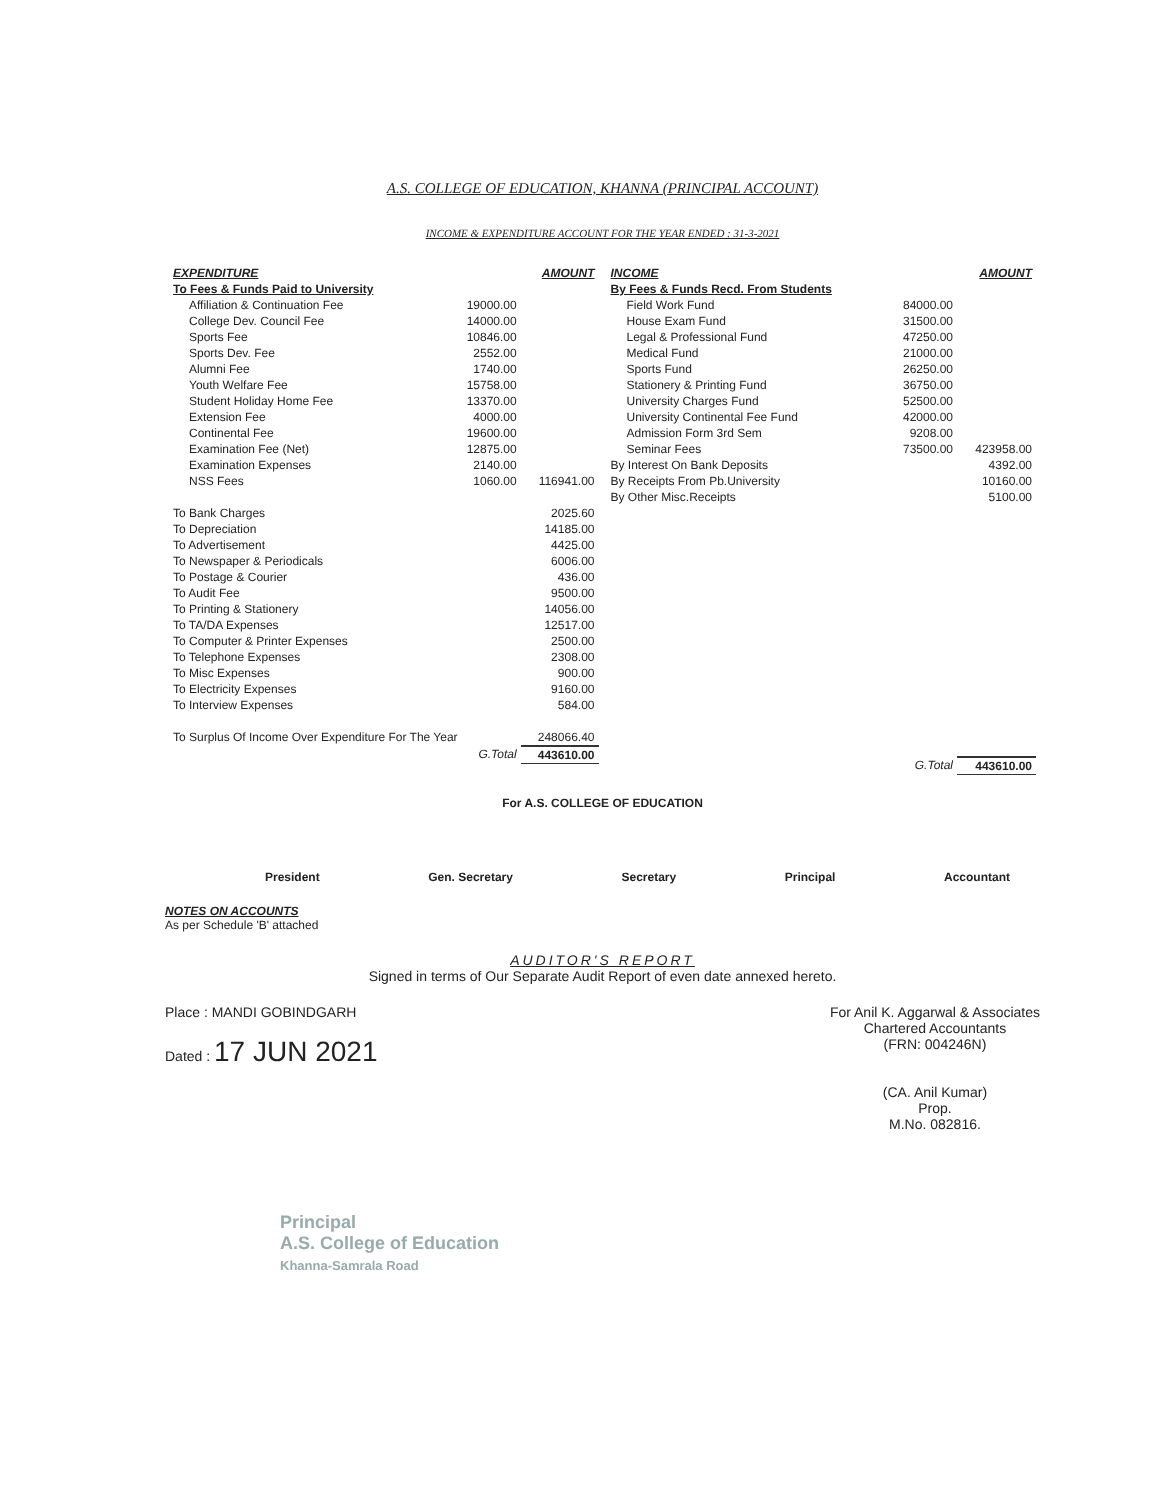A.S. COLLEGE OF EDUCATION, KHANNA (PRINCIPAL ACCOUNT)
INCOME & EXPENDITURE ACCOUNT FOR THE YEAR ENDED : 31-3-2021
| / EXPENDITURE / / AMOUNT / / --- / --- / --- / / To Fees & Funds Paid to University / / / / Affiliation & Continuation Fee / 19000.00 / / / College Dev. Council Fee / 14000.00 / / / Sports Fee / 10846.00 / / / Sports Dev. Fee / 2552.00 / / / Alumni Fee / 1740.00 / / / Youth Welfare Fee / 15758.00 / / / Student Holiday Home Fee / 13370.00 / / / Extension Fee / 4000.00 / / / Continental Fee / 19600.00 / / / Examination Fee (Net) / 12875.00 / / / Examination Expenses / 2140.00 / / / NSS Fees / 1060.00 / 116941.00 / / To Bank Charges / / 2025.60 / / To Depreciation / / 14185.00 / / To Advertisement / / 4425.00 / / To Newspaper & Periodicals / / 6006.00 / / To Postage & Courier / / 436.00 / / To Audit Fee / / 9500.00 / / To Printing & Stationery / / 14056.00 / / To TA/DA Expenses / / 12517.00 / / To Computer & Printer Expenses / / 2500.00 / / To Telephone Expenses / / 2308.00 / / To Misc Expenses / / 900.00 / / To Electricity Expenses / / 9160.00 / / To Interview Expenses / / 584.00 / / To Surplus Of Income Over Expenditure For The Year / / 248066.40 / / / G.Total / 443610.00 / | / INCOME / / AMOUNT / / --- / --- / --- / / By Fees & Funds Recd. From Students / / / / Field Work Fund / 84000.00 / / / House Exam Fund / 31500.00 / / / Legal & Professional Fund / 47250.00 / / / Medical Fund / 21000.00 / / / Sports Fund / 26250.00 / / / Stationery & Printing Fund / 36750.00 / / / University Charges Fund / 52500.00 / / / University Continental Fee Fund / 42000.00 / / / Admission Form 3rd Sem / 9208.00 / / / Seminar Fees / 73500.00 / 423958.00 / / By Interest On Bank Deposits / / 4392.00 / / By Receipts From Pb.University / / 10160.00 / / By Other Misc.Receipts / / 5100.00 / / / G.Total / 443610.00 / |
For A.S. COLLEGE OF EDUCATION
President Gen. Secretary Secretary Principal Accountant
NOTES ON ACCOUNTS
As per Schedule 'B' attached
AUDITOR'S REPORT
Signed in terms of Our Separate Audit Report of even date annexed hereto.
Place : MANDI GOBINDGARH
Dated : 17 JUN 2021
For Anil K. Aggarwal & Associates
Chartered Accountants
(FRN: 004246N)
(CA. Anil Kumar)
Prop.
M.No. 082816.
Principal
A.S. College of Education
Khanna-Samrala Road